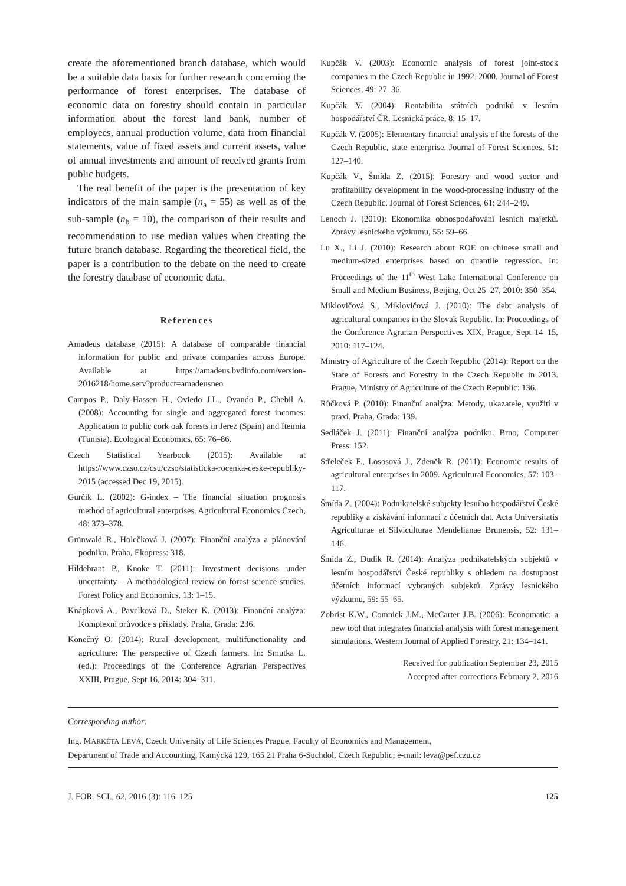create the aforementioned branch database, which would be a suitable data basis for further research concerning the performance of forest enterprises. The database of economic data on forestry should contain in particular information about the forest land bank, number of employees, annual production volume, data from financial statements, value of fixed assets and current assets, value of annual investments and amount of received grants from public budgets.
The real benefit of the paper is the presentation of key indicators of the main sample (n<sub>a</sub> = 55) as well as of the sub-sample (n<sub>b</sub> = 10), the comparison of their results and recommendation to use median values when creating the future branch database. Regarding the theoretical field, the paper is a contribution to the debate on the need to create the forestry database of economic data.
References
Amadeus database (2015): A database of comparable financial information for public and private companies across Europe. Available at https://amadeus.bvdinfo.com/version-2016218/home.serv?product=amadeusneo
Campos P., Daly-Hassen H., Oviedo J.L., Ovando P., Chebil A. (2008): Accounting for single and aggregated forest incomes: Application to public cork oak forests in Jerez (Spain) and Iteimia (Tunisia). Ecological Economics, 65: 76–86.
Czech Statistical Yearbook (2015): Available at https://www.czso.cz/csu/czso/statisticka-rocenka-ceske-republiky-2015 (accessed Dec 19, 2015).
Gurčík L. (2002): G-index – The financial situation prognosis method of agricultural enterprises. Agricultural Economics Czech, 48: 373–378.
Grünwald R., Holečková J. (2007): Finanční analýza a plánování podniku. Praha, Ekopress: 318.
Hildebrant P., Knoke T. (2011): Investment decisions under uncertainty – A methodological review on forest science studies. Forest Policy and Economics, 13: 1–15.
Knápková A., Pavelková D., Šteker K. (2013): Finanční analýza: Komplexní průvodce s příklady. Praha, Grada: 236.
Konečný O. (2014): Rural development, multifunctionality and agriculture: The perspective of Czech farmers. In: Smutka L. (ed.): Proceedings of the Conference Agrarian Perspectives XXIII, Prague, Sept 16, 2014: 304–311.
Kupčák V. (2003): Economic analysis of forest joint-stock companies in the Czech Republic in 1992–2000. Journal of Forest Sciences, 49: 27–36.
Kupčák V. (2004): Rentabilita státních podniků v lesním hospodářství ČR. Lesnická práce, 8: 15–17.
Kupčák V. (2005): Elementary financial analysis of the forests of the Czech Republic, state enterprise. Journal of Forest Sciences, 51: 127–140.
Kupčák V., Šmída Z. (2015): Forestry and wood sector and profitability development in the wood-processing industry of the Czech Republic. Journal of Forest Sciences, 61: 244–249.
Lenoch J. (2010): Ekonomika obhospodařování lesních majetků. Zprávy lesnického výzkumu, 55: 59–66.
Lu X., Li J. (2010): Research about ROE on chinese small and medium-sized enterprises based on quantile regression. In: Proceedings of the 11<sup>th</sup> West Lake International Conference on Small and Medium Business, Beijing, Oct 25–27, 2010: 350–354.
Miklovičová S., Miklovičová J. (2010): The debt analysis of agricultural companies in the Slovak Republic. In: Proceedings of the Conference Agrarian Perspectives XIX, Prague, Sept 14–15, 2010: 117–124.
Ministry of Agriculture of the Czech Republic (2014): Report on the State of Forests and Forestry in the Czech Republic in 2013. Prague, Ministry of Agriculture of the Czech Republic: 136.
Růčková P. (2010): Finanční analýza: Metody, ukazatele, využití v praxi. Praha, Grada: 139.
Sedláček J. (2011): Finanční analýza podniku. Brno, Computer Press: 152.
Střeleček F., Lososová J., Zdeněk R. (2011): Economic results of agricultural enterprises in 2009. Agricultural Economics, 57: 103–117.
Šmída Z. (2004): Podnikatelské subjekty lesního hospodářství České republiky a získávání informací z účetních dat. Acta Universitatis Agriculturae et Silviculturae Mendelianae Brunensis, 52: 131–146.
Šmída Z., Dudík R. (2014): Analýza podnikatelských subjektů v lesním hospodářství České republiky s ohledem na dostupnost účetních informací vybraných subjektů. Zprávy lesnického výzkumu, 59: 55–65.
Zobrist K.W., Comnick J.M., McCarter J.B. (2006): Economatic: a new tool that integrates financial analysis with forest management simulations. Western Journal of Applied Forestry, 21: 134–141.
Received for publication September 23, 2015
Accepted after corrections February 2, 2016
Corresponding author:
Ing. MARKÉTA LEVÁ, Czech University of Life Sciences Prague, Faculty of Economics and Management,
Department of Trade and Accounting, Kamýcká 129, 165 21 Praha 6-Suchdol, Czech Republic; e-mail: leva@pef.czu.cz
J. FOR. SCI., 62, 2016 (3): 116–125 125